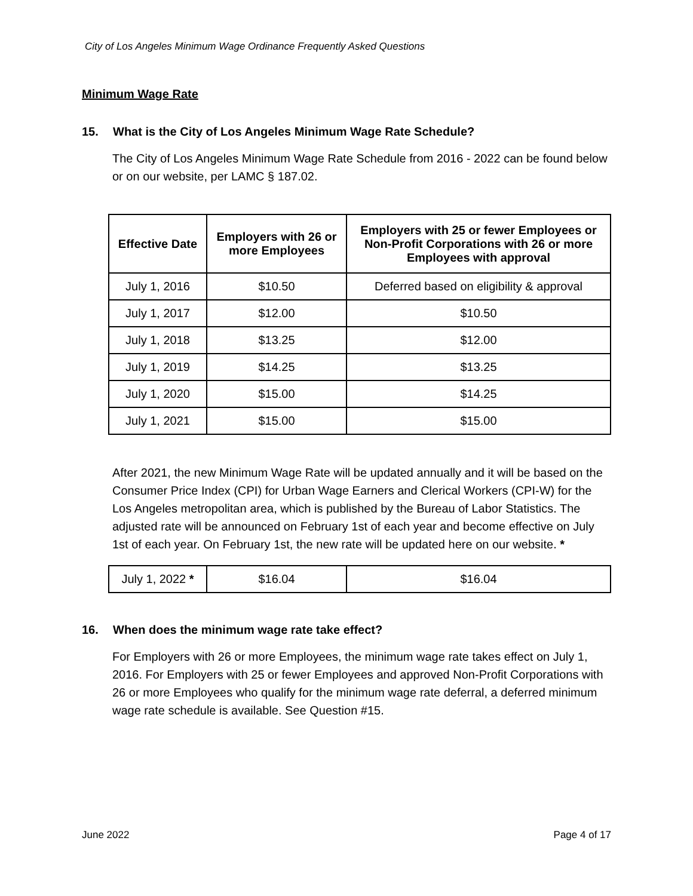City of Los Angeles Minimum Wage Ordinance Frequently Asked Questions
Minimum Wage Rate
15. What is the City of Los Angeles Minimum Wage Rate Schedule?
The City of Los Angeles Minimum Wage Rate Schedule from 2016 - 2022 can be found below or on our website, per LAMC § 187.02.
| Effective Date | Employers with 26 or more Employees | Employers with 25 or fewer Employees or Non-Profit Corporations with 26 or more Employees with approval |
| --- | --- | --- |
| July 1, 2016 | $10.50 | Deferred based on eligibility & approval |
| July 1, 2017 | $12.00 | $10.50 |
| July 1, 2018 | $13.25 | $12.00 |
| July 1, 2019 | $14.25 | $13.25 |
| July 1, 2020 | $15.00 | $14.25 |
| July 1, 2021 | $15.00 | $15.00 |
After 2021, the new Minimum Wage Rate will be updated annually and it will be based on the Consumer Price Index (CPI) for Urban Wage Earners and Clerical Workers (CPI-W) for the Los Angeles metropolitan area, which is published by the Bureau of Labor Statistics. The adjusted rate will be announced on February 1st of each year and become effective on July 1st of each year. On February 1st, the new rate will be updated here on our website. *
| July 1, 2022 * | $16.04 | $16.04 |
16. When does the minimum wage rate take effect?
For Employers with 26 or more Employees, the minimum wage rate takes effect on July 1, 2016. For Employers with 25 or fewer Employees and approved Non-Profit Corporations with 26 or more Employees who qualify for the minimum wage rate deferral, a deferred minimum wage rate schedule is available. See Question #15.
June 2022 Page 4 of 17